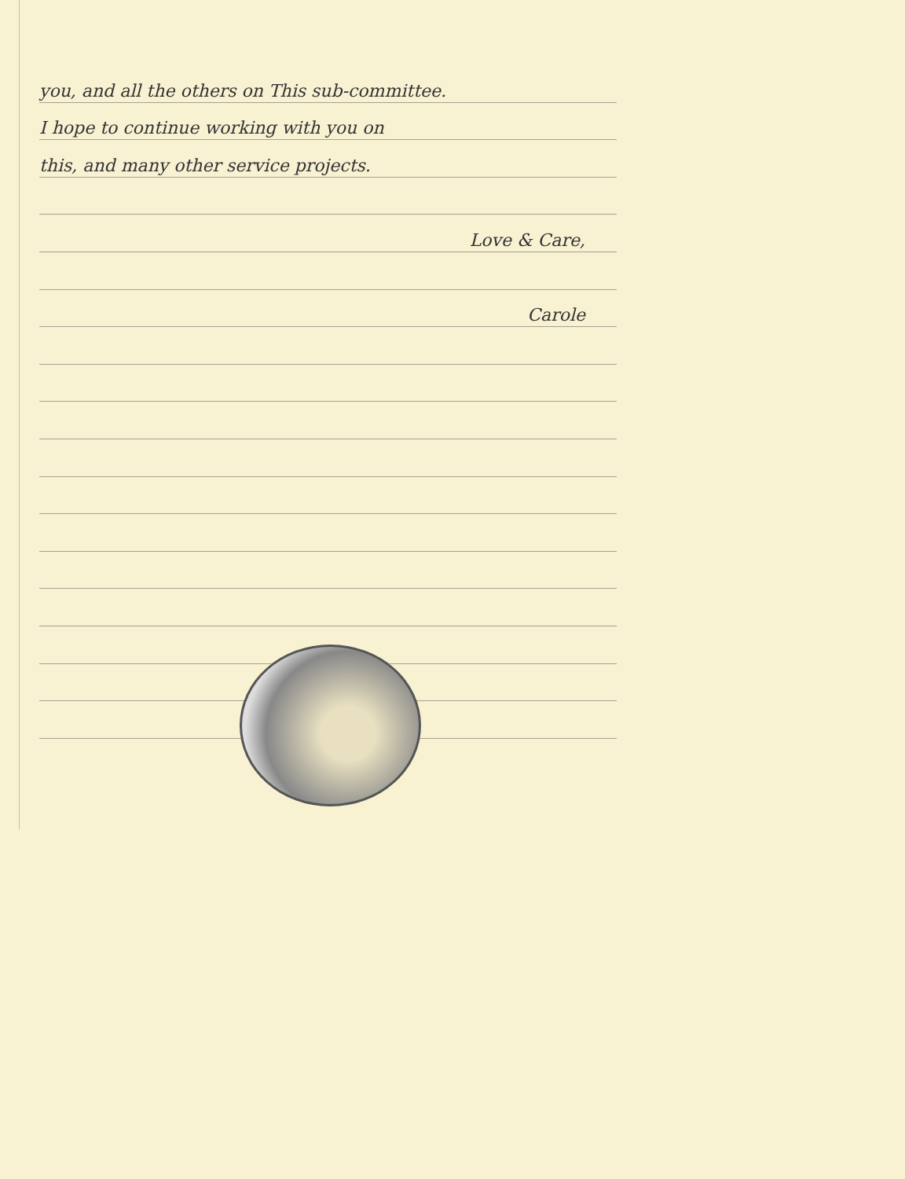you, and all the others on This sub-committee.
I hope to continue working with you on
this, and many other service projects.
Love & Care,
Carole